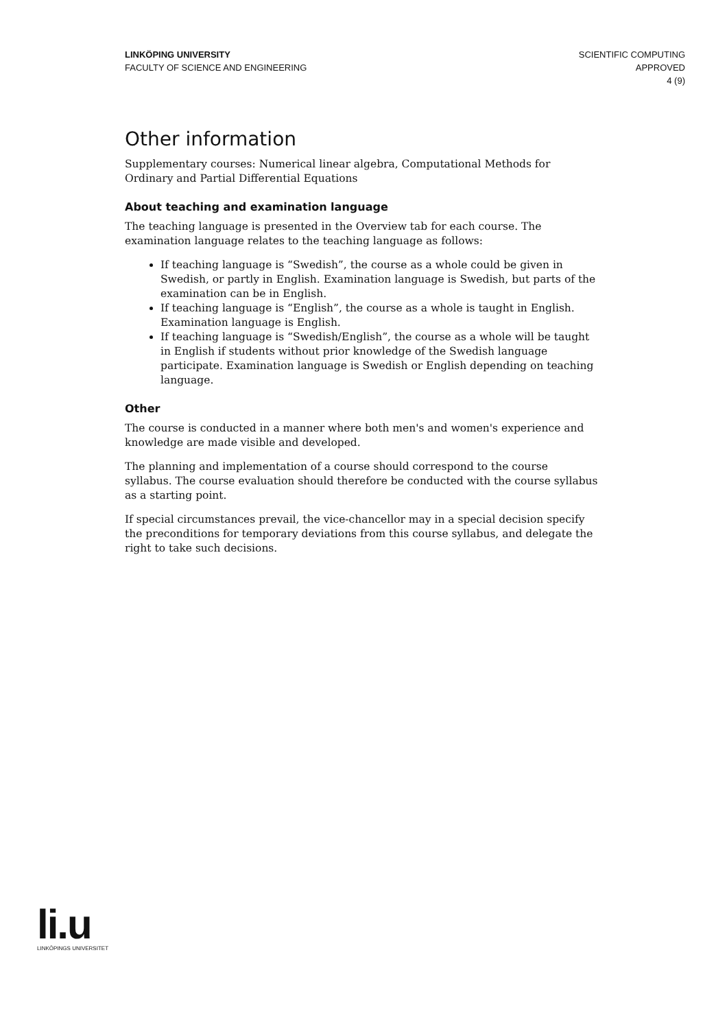LINKÖPING UNIVERSITY
FACULTY OF SCIENCE AND ENGINEERING
SCIENTIFIC COMPUTING
APPROVED
4 (9)
Other information
Supplementary courses: Numerical linear algebra, Computational Methods for Ordinary and Partial Differential Equations
About teaching and examination language
The teaching language is presented in the Overview tab for each course. The examination language relates to the teaching language as follows:
If teaching language is “Swedish”, the course as a whole could be given in Swedish, or partly in English. Examination language is Swedish, but parts of the examination can be in English.
If teaching language is “English”, the course as a whole is taught in English. Examination language is English.
If teaching language is “Swedish/English”, the course as a whole will be taught in English if students without prior knowledge of the Swedish language participate. Examination language is Swedish or English depending on teaching language.
Other
The course is conducted in a manner where both men's and women's experience and knowledge are made visible and developed.
The planning and implementation of a course should correspond to the course syllabus. The course evaluation should therefore be conducted with the course syllabus as a starting point.
If special circumstances prevail, the vice-chancellor may in a special decision specify the preconditions for temporary deviations from this course syllabus, and delegate the right to take such decisions.
li.u
LINKÖPINGS UNIVERSITET